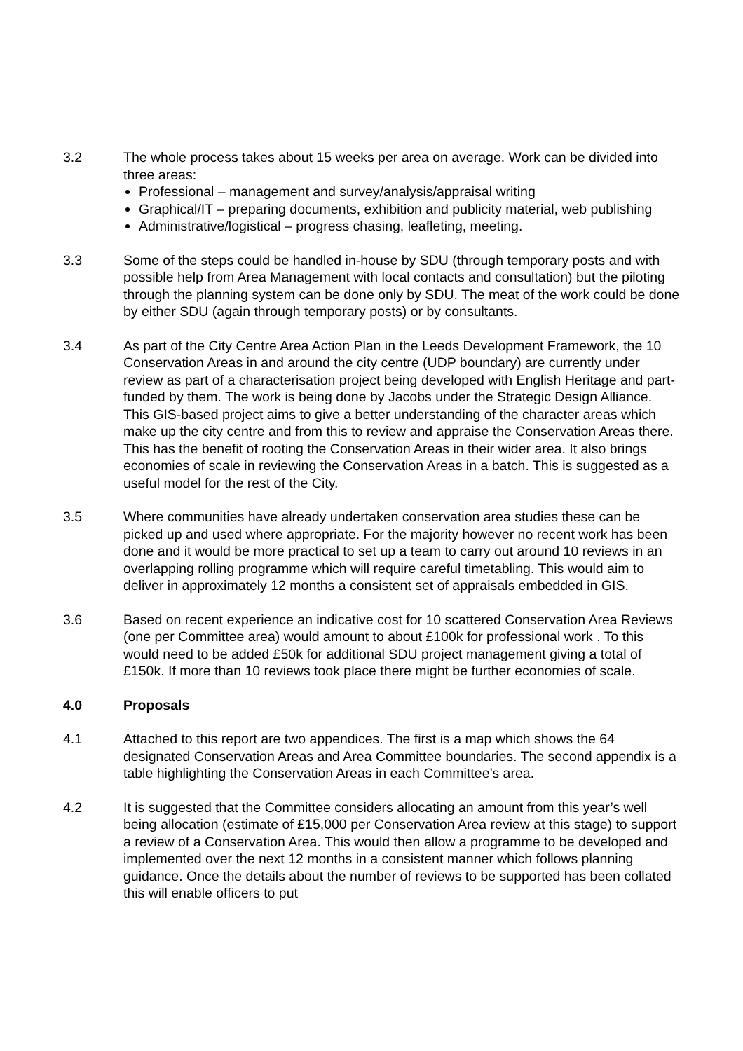3.2 The whole process takes about 15 weeks per area on average. Work can be divided into three areas:
Professional – management and survey/analysis/appraisal writing
Graphical/IT – preparing documents, exhibition and publicity material, web publishing
Administrative/logistical – progress chasing, leafleting, meeting.
3.3 Some of the steps could be handled in-house by SDU (through temporary posts and with possible help from Area Management with local contacts and consultation) but the piloting through the planning system can be done only by SDU. The meat of the work could be done by either SDU (again through temporary posts) or by consultants.
3.4 As part of the City Centre Area Action Plan in the Leeds Development Framework, the 10 Conservation Areas in and around the city centre (UDP boundary) are currently under review as part of a characterisation project being developed with English Heritage and part-funded by them. The work is being done by Jacobs under the Strategic Design Alliance. This GIS-based project aims to give a better understanding of the character areas which make up the city centre and from this to review and appraise the Conservation Areas there. This has the benefit of rooting the Conservation Areas in their wider area. It also brings economies of scale in reviewing the Conservation Areas in a batch. This is suggested as a useful model for the rest of the City.
3.5 Where communities have already undertaken conservation area studies these can be picked up and used where appropriate. For the majority however no recent work has been done and it would be more practical to set up a team to carry out around 10 reviews in an overlapping rolling programme which will require careful timetabling. This would aim to deliver in approximately 12 months a consistent set of appraisals embedded in GIS.
3.6 Based on recent experience an indicative cost for 10 scattered Conservation Area Reviews (one per Committee area) would amount to about £100k for professional work . To this would need to be added £50k for additional SDU project management giving a total of £150k. If more than 10 reviews took place there might be further economies of scale.
4.0 Proposals
4.1 Attached to this report are two appendices. The first is a map which shows the 64 designated Conservation Areas and Area Committee boundaries. The second appendix is a table highlighting the Conservation Areas in each Committee’s area.
4.2 It is suggested that the Committee considers allocating an amount from this year’s well being allocation (estimate of £15,000 per Conservation Area review at this stage) to support a review of a Conservation Area. This would then allow a programme to be developed and implemented over the next 12 months in a consistent manner which follows planning guidance. Once the details about the number of reviews to be supported has been collated this will enable officers to put